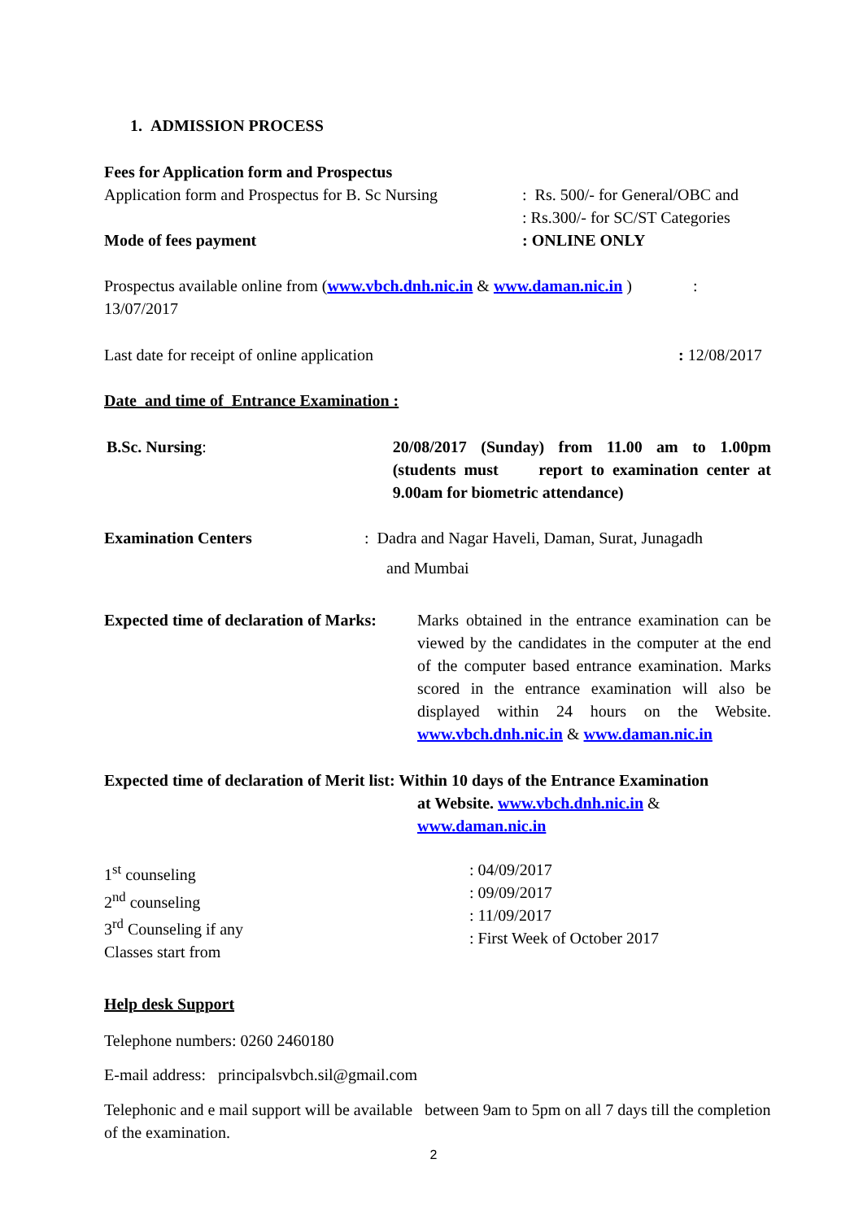1. ADMISSION PROCESS
Fees for Application form and Prospectus
Application form and Prospectus for B. Sc Nursing
: Rs. 500/- for General/OBC and
: Rs.300/- for SC/ST Categories
Mode of fees payment : ONLINE ONLY
Prospectus available online from (www.vbch.dnh.nic.in & www.daman.nic.in ) :
13/07/2017
Last date for receipt of online application : 12/08/2017
Date and time of Entrance Examination :
B.Sc. Nursing: 20/08/2017 (Sunday) from 11.00 am to 1.00pm (students must report to examination center at 9.00am for biometric attendance)
Examination Centers : Dadra and Nagar Haveli, Daman, Surat, Junagadh
and Mumbai
Expected time of declaration of Marks:
Marks obtained in the entrance examination can be viewed by the candidates in the computer at the end of the computer based entrance examination. Marks scored in the entrance examination will also be displayed within 24 hours on the Website. www.vbch.dnh.nic.in & www.daman.nic.in
Expected time of declaration of Merit list: Within 10 days of the Entrance Examination
at Website. www.vbch.dnh.nic.in &
www.daman.nic.in
1<sup>st</sup> counseling
2<sup>nd</sup> counseling
3<sup>rd</sup> Counseling if any
Classes start from
: 04/09/2017
: 09/09/2017
: 11/09/2017
: First Week of October 2017
Help desk Support
Telephone numbers: 0260 2460180
E-mail address: principalsvbch.sil@gmail.com
Telephonic and e mail support will be available between 9am to 5pm on all 7 days till the completion of the examination.
2